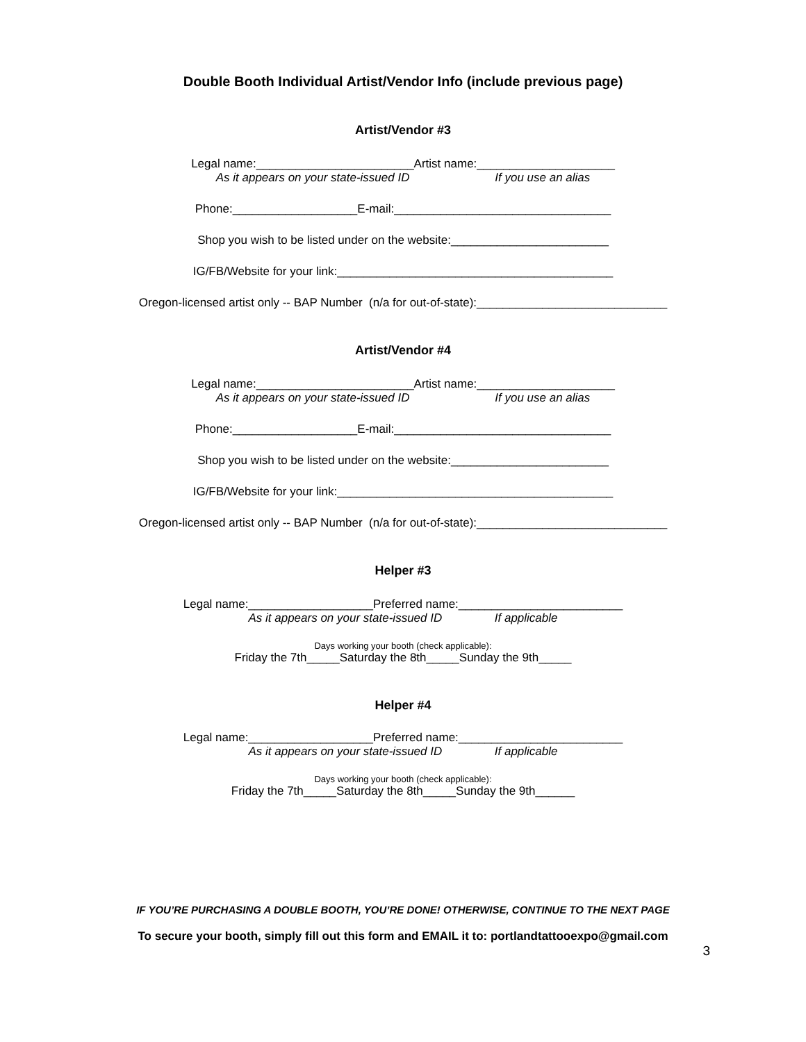Double Booth Individual Artist/Vendor Info (include previous page)
Artist/Vendor #3
Legal name:________________________Artist name:_____________________
As it appears on your state-issued ID If you use an alias
Phone:___________________E-mail:_________________________________
Shop you wish to be listed under on the website:________________________
IG/FB/Website for your link:__________________________________________
Oregon-licensed artist only -- BAP Number (n/a for out-of-state):_____________________________
Artist/Vendor #4
Legal name:________________________Artist name:_____________________
As it appears on your state-issued ID If you use an alias
Phone:___________________E-mail:_________________________________
Shop you wish to be listed under on the website:________________________
IG/FB/Website for your link:__________________________________________
Oregon-licensed artist only -- BAP Number (n/a for out-of-state):_____________________________
Helper #3
Legal name:___________________Preferred name:_________________________
As it appears on your state-issued ID If applicable
Days working your booth (check applicable):
Friday the 7th_____Saturday the 8th_____Sunday the 9th_____
Helper #4
Legal name:___________________Preferred name:_________________________
As it appears on your state-issued ID If applicable
Days working your booth (check applicable):
Friday the 7th_____Saturday the 8th_____Sunday the 9th______
IF YOU’RE PURCHASING A DOUBLE BOOTH, YOU’RE DONE! OTHERWISE, CONTINUE TO THE NEXT PAGE
To secure your booth, simply fill out this form and EMAIL it to: portlandtattooexpo@gmail.com
3